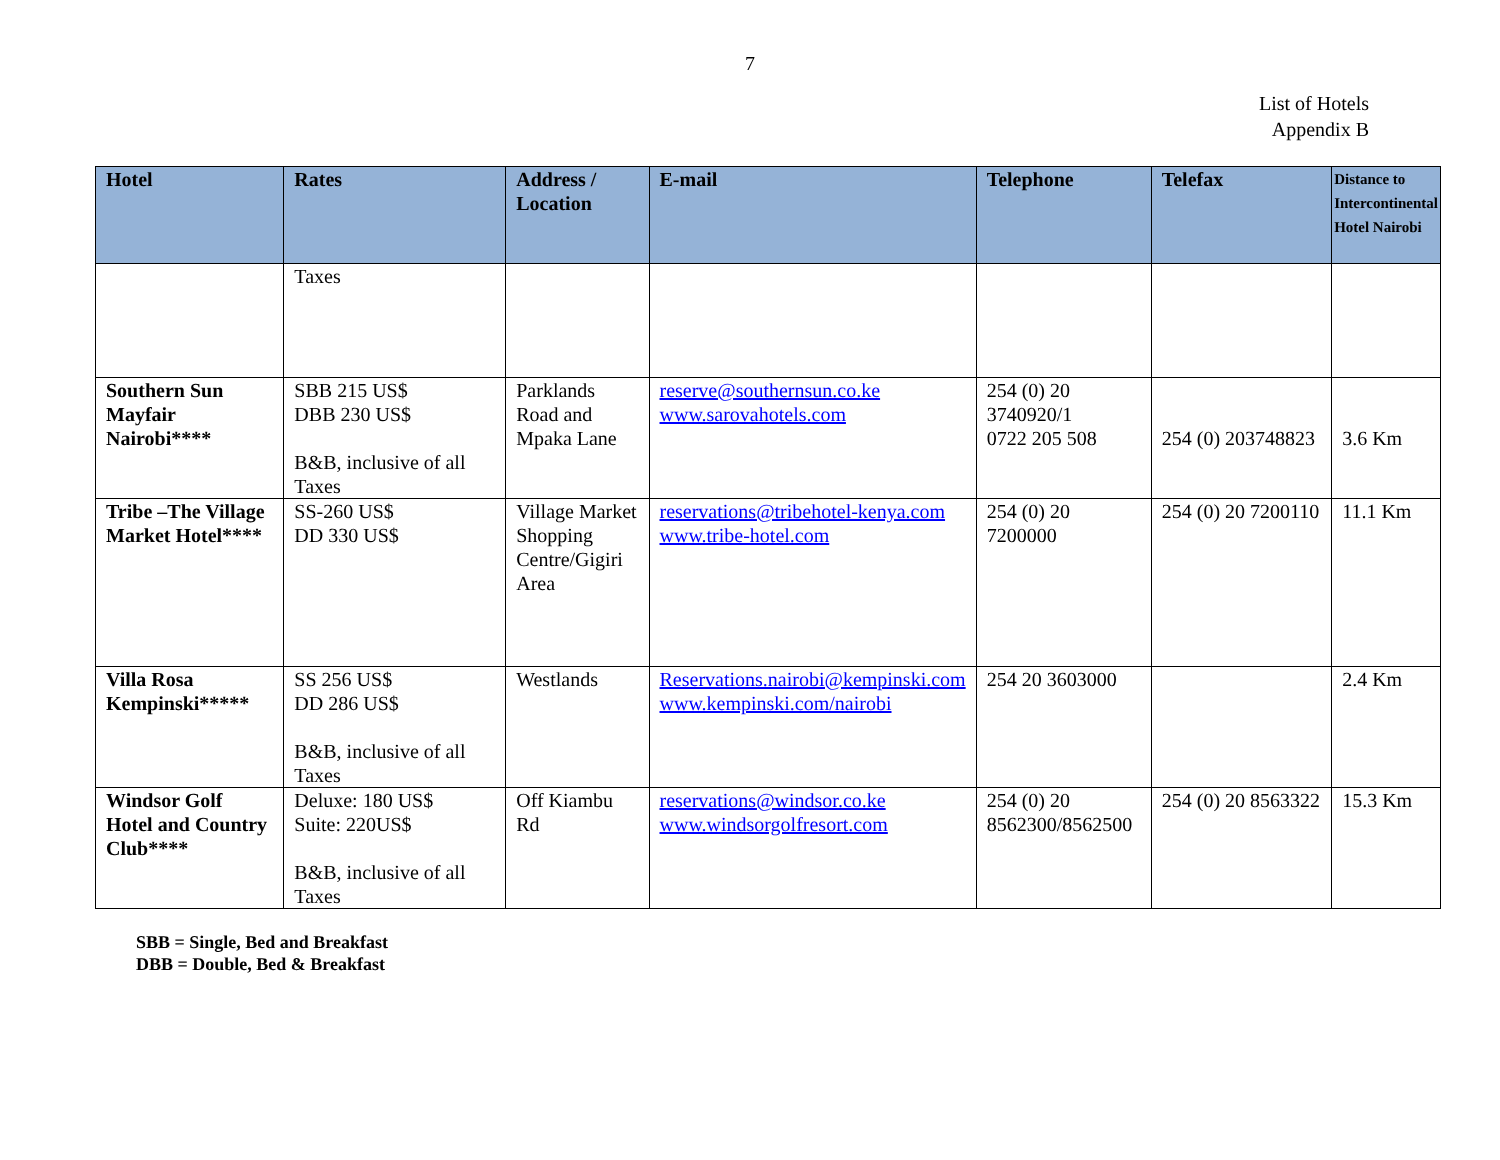7
List of Hotels
Appendix B
| Hotel | Rates | Address / Location | E-mail | Telephone | Telefax | Distance to Intercontinental Hotel Nairobi |
| --- | --- | --- | --- | --- | --- | --- |
| | Taxes | | | | | |
| Southern Sun Mayfair Nairobi**** | SBB 215 US$ DBB 230 US$ B&B, inclusive of all Taxes | Parklands Road and Mpaka Lane | reserve@southernsun.co.ke www.sarovahotels.com | 254 (0) 20 3740920/1 0722 205 508 | 254 (0) 203748823 | 3.6 Km |
| Tribe –The Village Market Hotel**** | SS-260 US$ DD 330 US$ | Village Market Shopping Centre/Gigiri Area | reservations@tribehotel-kenya.com www.tribe-hotel.com | 254 (0) 20 7200000 | 254 (0) 20 7200110 | 11.1 Km |
| Villa Rosa Kempinski***** | SS 256 US$ DD 286 US$ B&B, inclusive of all Taxes | Westlands | Reservations.nairobi@kempinski.com www.kempinski.com/nairobi | 254 20 3603000 | | 2.4 Km |
| Windsor Golf Hotel and Country Club**** | Deluxe: 180 US$ Suite: 220US$ B&B, inclusive of all Taxes | Off Kiambu Rd | reservations@windsor.co.ke www.windsorgolfresort.com | 254 (0) 20 8562300/8562500 | 254 (0) 20 8563322 | 15.3 Km |
SBB = Single, Bed and Breakfast
DBB = Double, Bed & Breakfast